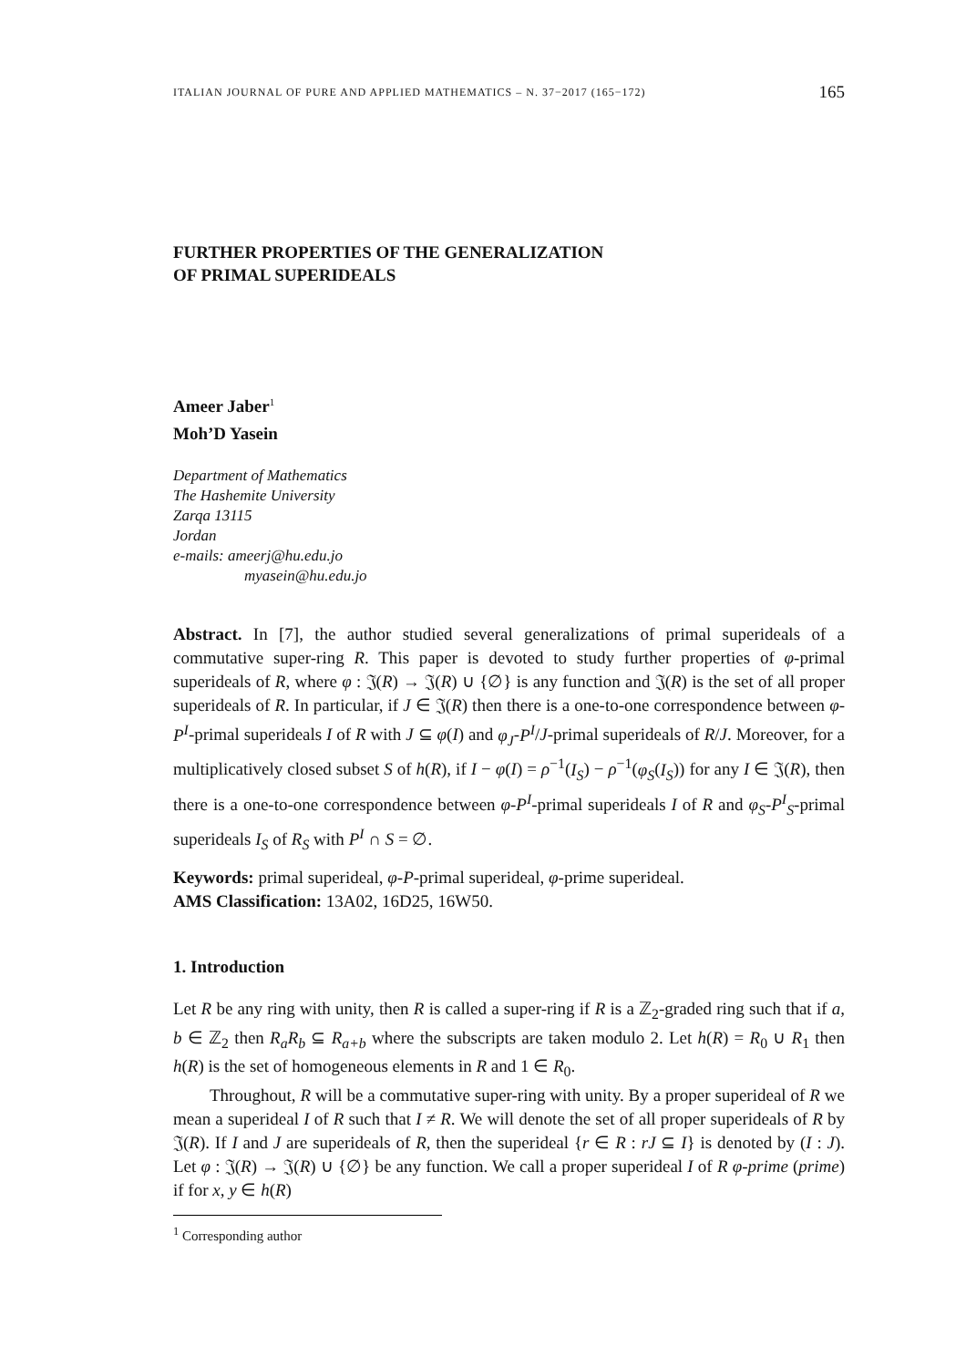ITALIAN JOURNAL OF PURE AND APPLIED MATHEMATICS – N. 37−2017 (165−172) 165
FURTHER PROPERTIES OF THE GENERALIZATION
OF PRIMAL SUPERIDEALS
Ameer Jaber<sup>1</sup>
Moh’D Yasein
Department of Mathematics
The Hashemite University
Zarqa 13115
Jordan
e-mails: ameerj@hu.edu.jo
myasein@hu.edu.jo
Abstract. In [7], the author studied several generalizations of primal superideals of a commutative super-ring R. This paper is devoted to study further properties of φ-primal superideals of R, where φ : 𝔍(R) → 𝔍(R) ∪ {∅} is any function and 𝔍(R) is the set of all proper superideals of R. In particular, if J ∈ 𝔍(R) then there is a one-to-one correspondence between φ-P<sup>I</sup>-primal superideals I of R with J ⊆ φ(I) and φ<sub>J</sub>-P<sup>I</sup>/J-primal superideals of R/J. Moreover, for a multiplicatively closed subset S of h(R), if I − φ(I) = ρ<sup>−1</sup>(I<sub>S</sub>) − ρ<sup>−1</sup>(φ<sub>S</sub>(I<sub>S</sub>)) for any I ∈ 𝔍(R), then there is a one-to-one correspondence between φ-P<sup>I</sup>-primal superideals I of R and φ<sub>S</sub>-P<sup>I</sup><sub>S</sub>-primal superideals I<sub>S</sub> of R<sub>S</sub> with P<sup>I</sup> ∩ S = ∅.
Keywords: primal superideal, φ-P-primal superideal, φ-prime superideal.
AMS Classification: 13A02, 16D25, 16W50.
1. Introduction
Let R be any ring with unity, then R is called a super-ring if R is a ℤ<sub>2</sub>-graded ring such that if a, b ∈ ℤ<sub>2</sub> then R<sub>a</sub>R<sub>b</sub> ⊆ R<sub>a+b</sub> where the subscripts are taken modulo 2. Let h(R) = R<sub>0</sub> ∪ R<sub>1</sub> then h(R) is the set of homogeneous elements in R and 1 ∈ R<sub>0</sub>.
Throughout, R will be a commutative super-ring with unity. By a proper superideal of R we mean a superideal I of R such that I ≠ R. We will denote the set of all proper superideals of R by 𝔍(R). If I and J are superideals of R, then the superideal {r ∈ R : rJ ⊆ I} is denoted by (I : J). Let φ : 𝔍(R) → 𝔍(R) ∪ {∅} be any function. We call a proper superideal I of R φ-prime (prime) if for x, y ∈ h(R)
<sup>1</sup> Corresponding author